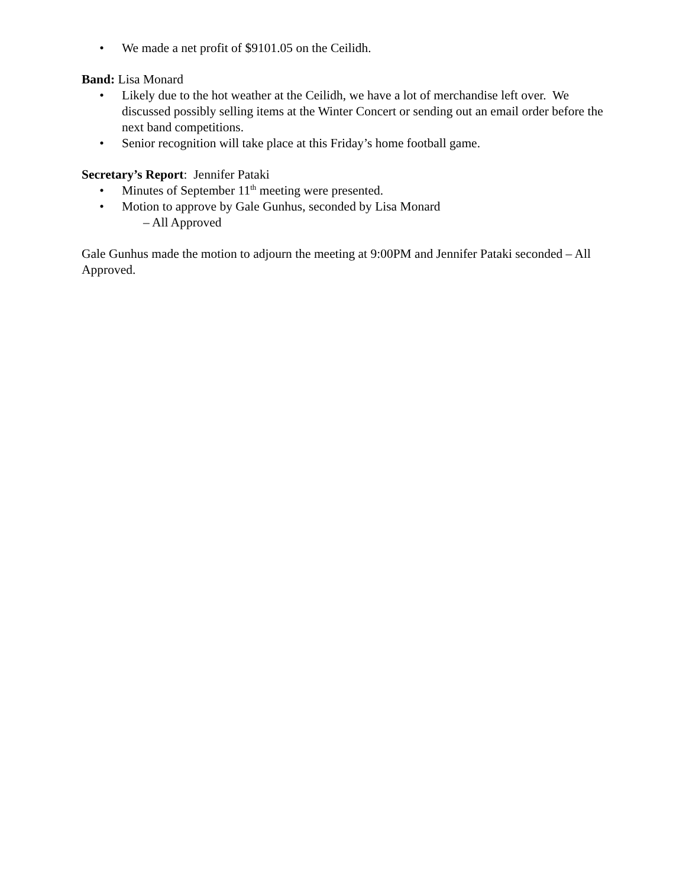• We made a net profit of $9101.05 on the Ceilidh.
Band: Lisa Monard
• Likely due to the hot weather at the Ceilidh, we have a lot of merchandise left over. We discussed possibly selling items at the Winter Concert or sending out an email order before the next band competitions.
• Senior recognition will take place at this Friday’s home football game.
Secretary’s Report: Jennifer Pataki
• Minutes of September 11<sup>th</sup> meeting were presented.
• Motion to approve by Gale Gunhus, seconded by Lisa Monard
– All Approved
Gale Gunhus made the motion to adjourn the meeting at 9:00PM and Jennifer Pataki seconded – All Approved.